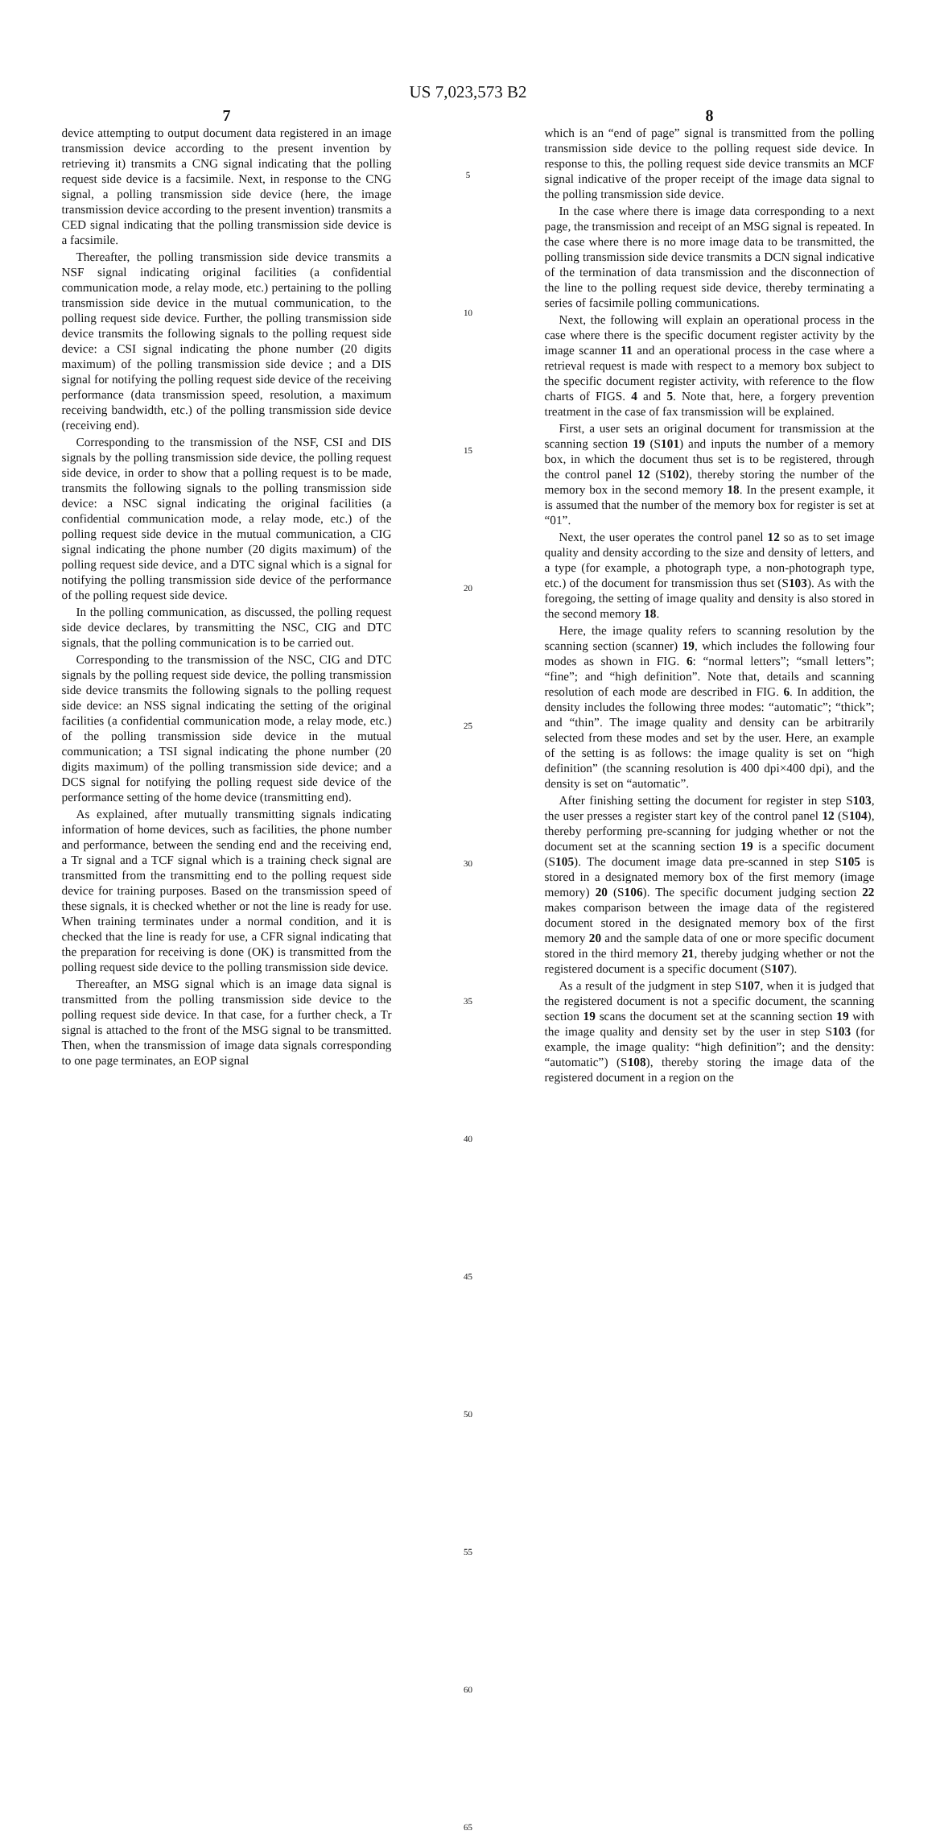US 7,023,573 B2
7
device attempting to output document data registered in an image transmission device according to the present invention by retrieving it) transmits a CNG signal indicating that the polling request side device is a facsimile. Next, in response to the CNG signal, a polling transmission side device (here, the image transmission device according to the present invention) transmits a CED signal indicating that the polling transmission side device is a facsimile.
Thereafter, the polling transmission side device transmits a NSF signal indicating original facilities (a confidential communication mode, a relay mode, etc.) pertaining to the polling transmission side device in the mutual communication, to the polling request side device. Further, the polling transmission side device transmits the following signals to the polling request side device: a CSI signal indicating the phone number (20 digits maximum) of the polling transmission side device ; and a DIS signal for notifying the polling request side device of the receiving performance (data transmission speed, resolution, a maximum receiving bandwidth, etc.) of the polling transmission side device (receiving end).
Corresponding to the transmission of the NSF, CSI and DIS signals by the polling transmission side device, the polling request side device, in order to show that a polling request is to be made, transmits the following signals to the polling transmission side device: a NSC signal indicating the original facilities (a confidential communication mode, a relay mode, etc.) of the polling request side device in the mutual communication, a CIG signal indicating the phone number (20 digits maximum) of the polling request side device, and a DTC signal which is a signal for notifying the polling transmission side device of the performance of the polling request side device.
In the polling communication, as discussed, the polling request side device declares, by transmitting the NSC, CIG and DTC signals, that the polling communication is to be carried out.
Corresponding to the transmission of the NSC, CIG and DTC signals by the polling request side device, the polling transmission side device transmits the following signals to the polling request side device: an NSS signal indicating the setting of the original facilities (a confidential communication mode, a relay mode, etc.) of the polling transmission side device in the mutual communication; a TSI signal indicating the phone number (20 digits maximum) of the polling transmission side device; and a DCS signal for notifying the polling request side device of the performance setting of the home device (transmitting end).
As explained, after mutually transmitting signals indicating information of home devices, such as facilities, the phone number and performance, between the sending end and the receiving end, a Tr signal and a TCF signal which is a training check signal are transmitted from the transmitting end to the polling request side device for training purposes. Based on the transmission speed of these signals, it is checked whether or not the line is ready for use. When training terminates under a normal condition, and it is checked that the line is ready for use, a CFR signal indicating that the preparation for receiving is done (OK) is transmitted from the polling request side device to the polling transmission side device.
Thereafter, an MSG signal which is an image data signal is transmitted from the polling transmission side device to the polling request side device. In that case, for a further check, a Tr signal is attached to the front of the MSG signal to be transmitted. Then, when the transmission of image data signals corresponding to one page terminates, an EOP signal
5
10
15
20
25
30
35
40
45
50
55
60
65
8
which is an “end of page” signal is transmitted from the polling transmission side device to the polling request side device. In response to this, the polling request side device transmits an MCF signal indicative of the proper receipt of the image data signal to the polling transmission side device.
In the case where there is image data corresponding to a next page, the transmission and receipt of an MSG signal is repeated. In the case where there is no more image data to be transmitted, the polling transmission side device transmits a DCN signal indicative of the termination of data transmission and the disconnection of the line to the polling request side device, thereby terminating a series of facsimile polling communications.
Next, the following will explain an operational process in the case where there is the specific document register activity by the image scanner 11 and an operational process in the case where a retrieval request is made with respect to a memory box subject to the specific document register activity, with reference to the flow charts of FIGS. 4 and 5. Note that, here, a forgery prevention treatment in the case of fax transmission will be explained.
First, a user sets an original document for transmission at the scanning section 19 (S101) and inputs the number of a memory box, in which the document thus set is to be registered, through the control panel 12 (S102), thereby storing the number of the memory box in the second memory 18. In the present example, it is assumed that the number of the memory box for register is set at “01”.
Next, the user operates the control panel 12 so as to set image quality and density according to the size and density of letters, and a type (for example, a photograph type, a non-photograph type, etc.) of the document for transmission thus set (S103). As with the foregoing, the setting of image quality and density is also stored in the second memory 18.
Here, the image quality refers to scanning resolution by the scanning section (scanner) 19, which includes the following four modes as shown in FIG. 6: “normal letters”; “small letters”; “fine”; and “high definition”. Note that, details and scanning resolution of each mode are described in FIG. 6. In addition, the density includes the following three modes: “automatic”; “thick”; and “thin”. The image quality and density can be arbitrarily selected from these modes and set by the user. Here, an example of the setting is as follows: the image quality is set on “high definition” (the scanning resolution is 400 dpi×400 dpi), and the density is set on “automatic”.
After finishing setting the document for register in step S103, the user presses a register start key of the control panel 12 (S104), thereby performing pre-scanning for judging whether or not the document set at the scanning section 19 is a specific document (S105). The document image data pre-scanned in step S105 is stored in a designated memory box of the first memory (image memory) 20 (S106). The specific document judging section 22 makes comparison between the image data of the registered document stored in the designated memory box of the first memory 20 and the sample data of one or more specific document stored in the third memory 21, thereby judging whether or not the registered document is a specific document (S107).
As a result of the judgment in step S107, when it is judged that the registered document is not a specific document, the scanning section 19 scans the document set at the scanning section 19 with the image quality and density set by the user in step S103 (for example, the image quality: “high definition”; and the density: “automatic”) (S108), thereby storing the image data of the registered document in a region on the